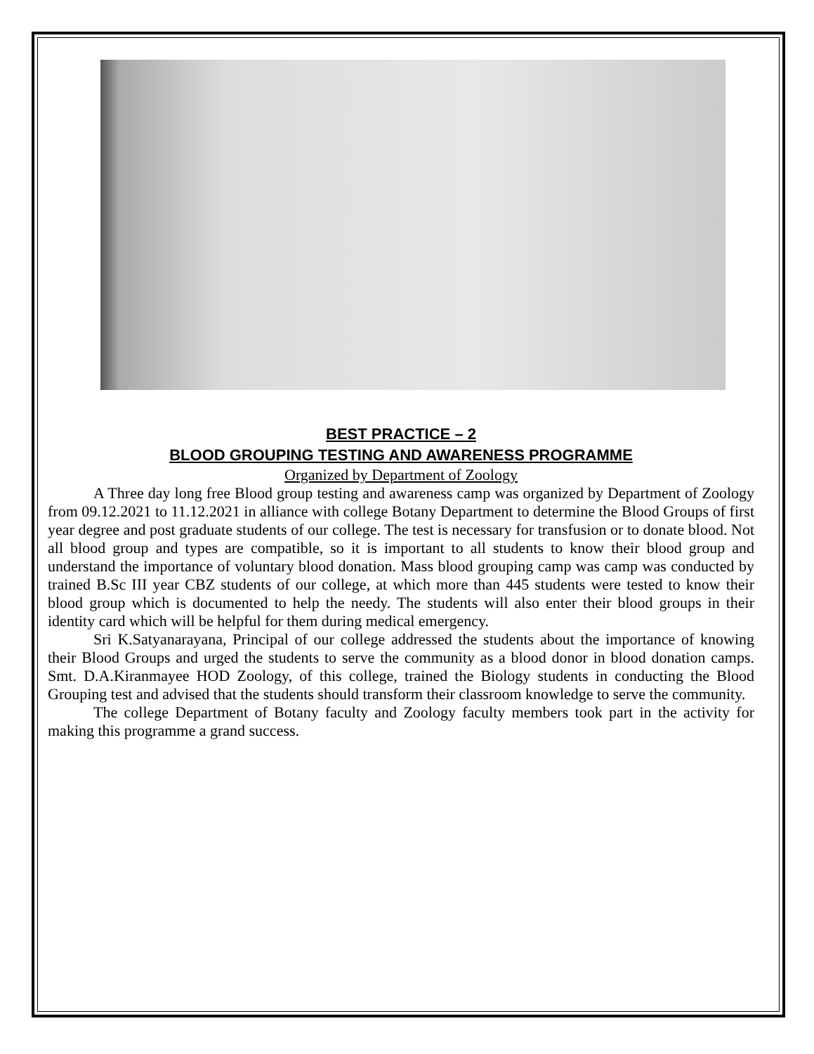BEST PRACTICE – 2
BLOOD GROUPING TESTING AND AWARENESS PROGRAMME
Organized by Department of Zoology
A Three day long free Blood group testing and awareness camp was organized by Department of Zoology from 09.12.2021 to 11.12.2021 in alliance with college Botany Department to determine the Blood Groups of first year degree and post graduate students of our college. The test is necessary for transfusion or to donate blood. Not all blood group and types are compatible, so it is important to all students to know their blood group and understand the importance of voluntary blood donation. Mass blood grouping camp was camp was conducted by trained B.Sc III year CBZ students of our college, at which more than 445 students were tested to know their blood group which is documented to help the needy. The students will also enter their blood groups in their identity card which will be helpful for them during medical emergency.
Sri K.Satyanarayana, Principal of our college addressed the students about the importance of knowing their Blood Groups and urged the students to serve the community as a blood donor in blood donation camps. Smt. D.A.Kiranmayee HOD Zoology, of this college, trained the Biology students in conducting the Blood Grouping test and advised that the students should transform their classroom knowledge to serve the community.
The college Department of Botany faculty and Zoology faculty members took part in the activity for making this programme a grand success.